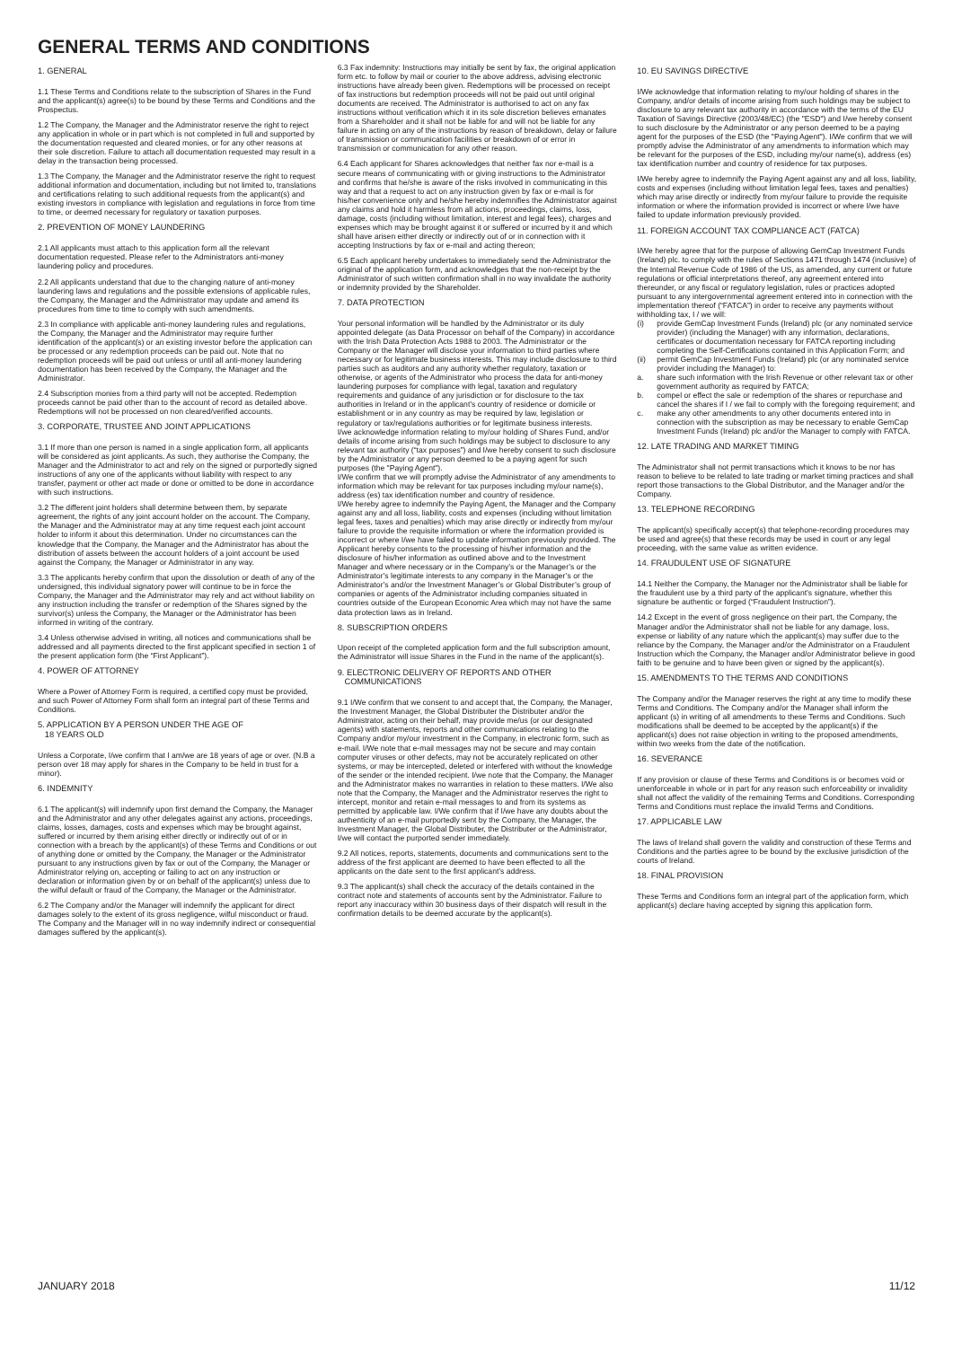GENERAL TERMS AND CONDITIONS
1. GENERAL
1.1 These Terms and Conditions relate to the subscription of Shares in the Fund and the applicant(s) agree(s) to be bound by these Terms and Conditions and the Prospectus.
1.2 The Company, the Manager and the Administrator reserve the right to reject any application in whole or in part which is not completed in full and supported by the documentation requested and cleared monies, or for any other reasons at their sole discretion. Failure to attach all documentation requested may result in a delay in the transaction being processed.
1.3 The Company, the Manager and the Administrator reserve the right to request additional information and documentation, including but not limited to, translations and certifications relating to such additional requests from the applicant(s) and existing investors in compliance with legislation and regulations in force from time to time, or deemed necessary for regulatory or taxation purposes.
2. PREVENTION OF MONEY LAUNDERING
2.1 All applicants must attach to this application form all the relevant documentation requested. Please refer to the Administrators anti-money laundering policy and procedures.
2.2 All applicants understand that due to the changing nature of anti-money laundering laws and regulations and the possible extensions of applicable rules, the Company, the Manager and the Administrator may update and amend its procedures from time to time to comply with such amendments.
2.3 In compliance with applicable anti-money laundering rules and regulations, the Company, the Manager and the Administrator may require further identification of the applicant(s) or an existing investor before the application can be processed or any redemption proceeds can be paid out. Note that no redemption proceeds will be paid out unless or until all anti-money laundering documentation has been received by the Company, the Manager and the Administrator.
2.4 Subscription monies from a third party will not be accepted. Redemption proceeds cannot be paid other than to the account of record as detailed above. Redemptions will not be processed on non cleared/verified accounts.
3. CORPORATE, TRUSTEE AND JOINT APPLICATIONS
3.1 If more than one person is named in a single application form, all applicants will be considered as joint applicants. As such, they authorise the Company, the Manager and the Administrator to act and rely on the signed or purportedly signed instructions of any one of the applicants without liability with respect to any transfer, payment or other act made or done or omitted to be done in accordance with such instructions.
3.2 The different joint holders shall determine between them, by separate agreement, the rights of any joint account holder on the account. The Company, the Manager and the Administrator may at any time request each joint account holder to inform it about this determination. Under no circumstances can the knowledge that the Company, the Manager and the Administrator has about the distribution of assets between the account holders of a joint account be used against the Company, the Manager or Administrator in any way.
3.3 The applicants hereby confirm that upon the dissolution or death of any of the undersigned, this individual signatory power will continue to be in force the Company, the Manager and the Administrator may rely and act without liability on any instruction including the transfer or redemption of the Shares signed by the survivor(s) unless the Company, the Manager or the Administrator has been informed in writing of the contrary.
3.4 Unless otherwise advised in writing, all notices and communications shall be addressed and all payments directed to the first applicant specified in section 1 of the present application form (the “First Applicant”).
4. POWER OF ATTORNEY
Where a Power of Attorney Form is required, a certified copy must be provided, and such Power of Attorney Form shall form an integral part of these Terms and Conditions.
5. APPLICATION BY A PERSON UNDER THE AGE OF
18 YEARS OLD
Unless a Corporate, I/we confirm that I am/we are 18 years of age or over. (N.B a person over 18 may apply for shares in the Company to be held in trust for a minor).
6. INDEMNITY
6.1 The applicant(s) will indemnify upon first demand the Company, the Manager and the Administrator and any other delegates against any actions, proceedings, claims, losses, damages, costs and expenses which may be brought against, suffered or incurred by them arising either directly or indirectly out of or in connection with a breach by the applicant(s) of these Terms and Conditions or out of anything done or omitted by the Company, the Manager or the Administrator pursuant to any instructions given by fax or out of the Company, the Manager or Administrator relying on, accepting or failing to act on any instruction or declaration or information given by or on behalf of the applicant(s) unless due to the wilful default or fraud of the Company, the Manager or the Administrator.
6.2 The Company and/or the Manager will indemnify the applicant for direct damages solely to the extent of its gross negligence, wilful misconduct or fraud. The Company and the Manager will in no way indemnify indirect or consequential damages suffered by the applicant(s).
6.3 Fax indemnity: Instructions may initially be sent by fax, the original application form etc. to follow by mail or courier to the above address, advising electronic instructions have already been given. Redemptions will be processed on receipt of fax instructions but redemption proceeds will not be paid out until original documents are received. The Administrator is authorised to act on any fax instructions without verification which it in its sole discretion believes emanates from a Shareholder and it shall not be liable for and will not be liable for any failure in acting on any of the instructions by reason of breakdown, delay or failure of transmission or communication facilities or breakdown of or error in transmission or communication for any other reason.
6.4 Each applicant for Shares acknowledges that neither fax nor e-mail is a secure means of communicating with or giving instructions to the Administrator and confirms that he/she is aware of the risks involved in communicating in this way and that a request to act on any instruction given by fax or e-mail is for his/her convenience only and he/she hereby indemnifies the Administrator against any claims and hold it harmless from all actions, proceedings, claims, loss, damage, costs (including without limitation, interest and legal fees), charges and expenses which may be brought against it or suffered or incurred by it and which shall have arisen either directly or indirectly out of or in connection with it accepting Instructions by fax or e-mail and acting thereon;
6.5 Each applicant hereby undertakes to immediately send the Administrator the original of the application form, and acknowledges that the non-receipt by the Administrator of such written confirmation shall in no way invalidate the authority or indemnity provided by the Shareholder.
7. DATA PROTECTION
Your personal information will be handled by the Administrator or its duly appointed delegate (as Data Processor on behalf of the Company) in accordance with the Irish Data Protection Acts 1988 to 2003. The Administrator or the Company or the Manager will disclose your information to third parties where necessary or for legitimate business interests. This may include disclosure to third parties such as auditors and any authority whether regulatory, taxation or otherwise, or agents of the Administrator who process the data for anti-money laundering purposes for compliance with legal, taxation and regulatory requirements and guidance of any jurisdiction or for disclosure to the tax authorities in Ireland or in the applicant’s country of residence or domicile or establishment or in any country as may be required by law, legislation or regulatory or tax/regulations authorities or for legitimate business interests.
I/we acknowledge information relating to my/our holding of Shares Fund, and/or details of income arising from such holdings may be subject to disclosure to any relevant tax authority (“tax purposes”) and I/we hereby consent to such disclosure by the Administrator or any person deemed to be a paying agent for such purposes (the "Paying Agent").
I/We confirm that we will promptly advise the Administrator of any amendments to information which may be relevant for tax purposes including my/our name(s), address (es) tax identification number and country of residence.
I/We hereby agree to indemnify the Paying Agent, the Manager and the Company against any and all loss, liability, costs and expenses (including without limitation legal fees, taxes and penalties) which may arise directly or indirectly from my/our failure to provide the requisite information or where the information provided is incorrect or where I/we have failed to update information previously provided. The Applicant hereby consents to the processing of his/her information and the disclosure of his/her information as outlined above and to the Investment Manager and where necessary or in the Company’s or the Manager’s or the Administrator’s legitimate interests to any company in the Manager’s or the Administrator’s and/or the Investment Manager’s or Global Distributer’s group of companies or agents of the Administrator including companies situated in countries outside of the European Economic Area which may not have the same data protection laws as in Ireland.
8. SUBSCRIPTION ORDERS
Upon receipt of the completed application form and the full subscription amount, the Administrator will issue Shares in the Fund in the name of the applicant(s).
9. ELECTRONIC DELIVERY OF REPORTS AND OTHER
COMMUNICATIONS
9.1 I/We confirm that we consent to and accept that, the Company, the Manager, the Investment Manager, the Global Distributer the Distributer and/or the Administrator, acting on their behalf, may provide me/us (or our designated agents) with statements, reports and other communications relating to the Company and/or my/our investment in the Company, in electronic form, such as e-mail. I/We note that e-mail messages may not be secure and may contain computer viruses or other defects, may not be accurately replicated on other systems, or may be intercepted, deleted or interfered with without the knowledge of the sender or the intended recipient. I/we note that the Company, the Manager and the Administrator makes no warranties in relation to these matters. I/We also note that the Company, the Manager and the Administrator reserves the right to intercept, monitor and retain e-mail messages to and from its systems as permitted by applicable law. I/We confirm that if I/we have any doubts about the authenticity of an e-mail purportedly sent by the Company, the Manager, the Investment Manager, the Global Distributer, the Distributer or the Administrator, I/we will contact the purported sender immediately.
9.2 All notices, reports, statements, documents and communications sent to the address of the first applicant are deemed to have been effected to all the applicants on the date sent to the first applicant’s address.
9.3 The applicant(s) shall check the accuracy of the details contained in the contract note and statements of accounts sent by the Administrator. Failure to report any inaccuracy within 30 business days of their dispatch will result in the confirmation details to be deemed accurate by the applicant(s).
10. EU SAVINGS DIRECTIVE
I/We acknowledge that information relating to my/our holding of shares in the Company, and/or details of income arising from such holdings may be subject to disclosure to any relevant tax authority in accordance with the terms of the EU Taxation of Savings Directive (2003/48/EC) (the "ESD") and I/we hereby consent to such disclosure by the Administrator or any person deemed to be a paying agent for the purposes of the ESD (the "Paying Agent"). I/We confirm that we will promptly advise the Administrator of any amendments to information which may be relevant for the purposes of the ESD, including my/our name(s), address (es) tax identification number and country of residence for tax purposes.
I/We hereby agree to indemnify the Paying Agent against any and all loss, liability, costs and expenses (including without limitation legal fees, taxes and penalties) which may arise directly or indirectly from my/our failure to provide the requisite information or where the information provided is incorrect or where I/we have failed to update information previously provided.
11. FOREIGN ACCOUNT TAX COMPLIANCE ACT (FATCA)
I/We hereby agree that for the purpose of allowing GemCap Investment Funds (Ireland) plc. to comply with the rules of Sections 1471 through 1474 (inclusive) of the Internal Revenue Code of 1986 of the US, as amended, any current or future regulations or official interpretations thereof, any agreement entered into thereunder, or any fiscal or regulatory legislation, rules or practices adopted pursuant to any intergovernmental agreement entered into in connection with the implementation thereof (“FATCA”) in order to receive any payments without withholding tax, I / we will:
(i) provide GemCap Investment Funds (Ireland) plc (or any nominated service provider) (including the Manager) with any information, declarations, certificates or documentation necessary for FATCA reporting including completing the Self-Certifications contained in this Application Form; and
(ii) permit GemCap Investment Funds (Ireland) plc (or any nominated service provider including the Manager) to:
a. share such information with the Irish Revenue or other relevant tax or other government authority as required by FATCA;
b. compel or effect the sale or redemption of the shares or repurchase and cancel the shares if I / we fail to comply with the foregoing requirement; and
c. make any other amendments to any other documents entered into in connection with the subscription as may be necessary to enable GemCap Investment Funds (Ireland) plc and/or the Manager to comply with FATCA.
12. LATE TRADING AND MARKET TIMING
The Administrator shall not permit transactions which it knows to be nor has reason to believe to be related to late trading or market timing practices and shall report those transactions to the Global Distributor, and the Manager and/or the Company.
13. TELEPHONE RECORDING
The applicant(s) specifically accept(s) that telephone-recording procedures may be used and agree(s) that these records may be used in court or any legal proceeding, with the same value as written evidence.
14. FRAUDULENT USE OF SIGNATURE
14.1 Neither the Company, the Manager nor the Administrator shall be liable for the fraudulent use by a third party of the applicant’s signature, whether this signature be authentic or forged (“Fraudulent Instruction”).
14.2 Except in the event of gross negligence on their part, the Company, the Manager and/or the Administrator shall not be liable for any damage, loss, expense or liability of any nature which the applicant(s) may suffer due to the reliance by the Company, the Manager and/or the Administrator on a Fraudulent Instruction which the Company, the Manager and/or Administrator believe in good faith to be genuine and to have been given or signed by the applicant(s).
15. AMENDMENTS TO THE TERMS AND CONDITIONS
The Company and/or the Manager reserves the right at any time to modify these Terms and Conditions. The Company and/or the Manager shall inform the applicant (s) in writing of all amendments to these Terms and Conditions. Such modifications shall be deemed to be accepted by the applicant(s) if the applicant(s) does not raise objection in writing to the proposed amendments, within two weeks from the date of the notification.
16. SEVERANCE
If any provision or clause of these Terms and Conditions is or becomes void or unenforceable in whole or in part for any reason such enforceability or invalidity shall not affect the validity of the remaining Terms and Conditions. Corresponding Terms and Conditions must replace the invalid Terms and Conditions.
17. APPLICABLE LAW
The laws of Ireland shall govern the validity and construction of these Terms and Conditions and the parties agree to be bound by the exclusive jurisdiction of the courts of Ireland.
18. FINAL PROVISION
These Terms and Conditions form an integral part of the application form, which applicant(s) declare having accepted by signing this application form.
JANUARY 2018 11/12